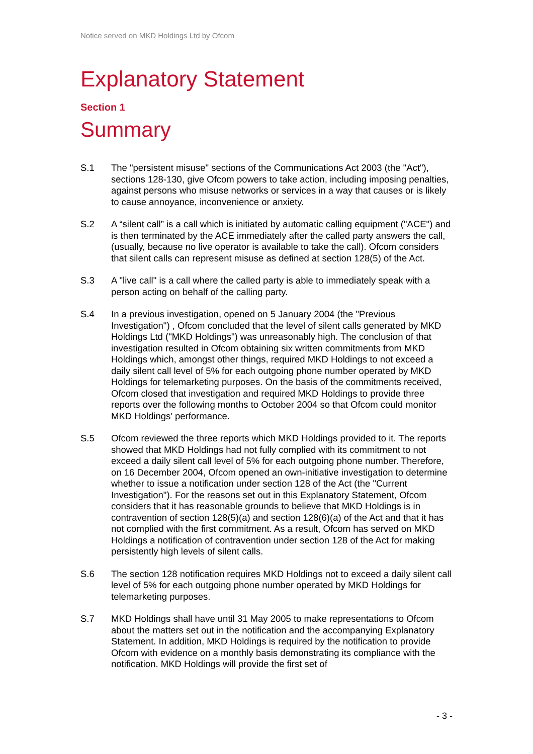Notice served on MKD Holdings Ltd by Ofcom
Explanatory Statement
Section 1
Summary
S.1 The "persistent misuse" sections of the Communications Act 2003 (the "Act"), sections 128-130, give Ofcom powers to take action, including imposing penalties, against persons who misuse networks or services in a way that causes or is likely to cause annoyance, inconvenience or anxiety.
S.2 A “silent call” is a call which is initiated by automatic calling equipment ("ACE") and is then terminated by the ACE immediately after the called party answers the call, (usually, because no live operator is available to take the call). Ofcom considers that silent calls can represent misuse as defined at section 128(5) of the Act.
S.3 A "live call" is a call where the called party is able to immediately speak with a person acting on behalf of the calling party.
S.4 In a previous investigation, opened on 5 January 2004 (the "Previous Investigation") , Ofcom concluded that the level of silent calls generated by MKD Holdings Ltd ("MKD Holdings") was unreasonably high. The conclusion of that investigation resulted in Ofcom obtaining six written commitments from MKD Holdings which, amongst other things, required MKD Holdings to not exceed a daily silent call level of 5% for each outgoing phone number operated by MKD Holdings for telemarketing purposes. On the basis of the commitments received, Ofcom closed that investigation and required MKD Holdings to provide three reports over the following months to October 2004 so that Ofcom could monitor MKD Holdings' performance.
S.5 Ofcom reviewed the three reports which MKD Holdings provided to it. The reports showed that MKD Holdings had not fully complied with its commitment to not exceed a daily silent call level of 5% for each outgoing phone number. Therefore, on 16 December 2004, Ofcom opened an own-initiative investigation to determine whether to issue a notification under section 128 of the Act (the "Current Investigation"). For the reasons set out in this Explanatory Statement, Ofcom considers that it has reasonable grounds to believe that MKD Holdings is in contravention of section 128(5)(a) and section 128(6)(a) of the Act and that it has not complied with the first commitment. As a result, Ofcom has served on MKD Holdings a notification of contravention under section 128 of the Act for making persistently high levels of silent calls.
S.6 The section 128 notification requires MKD Holdings not to exceed a daily silent call level of 5% for each outgoing phone number operated by MKD Holdings for telemarketing purposes.
S.7 MKD Holdings shall have until 31 May 2005 to make representations to Ofcom about the matters set out in the notification and the accompanying Explanatory Statement. In addition, MKD Holdings is required by the notification to provide Ofcom with evidence on a monthly basis demonstrating its compliance with the notification. MKD Holdings will provide the first set of
- 3 -